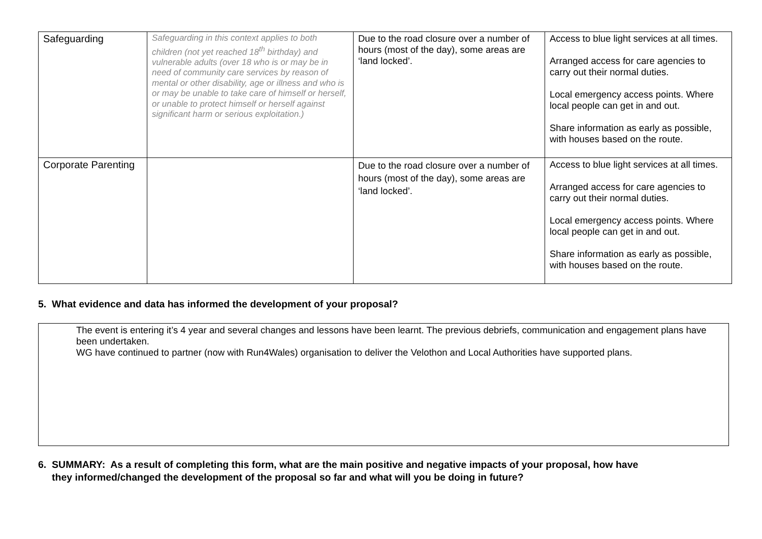| Safeguarding | Safeguarding in this context applies to both children (not yet reached 18<sup>th</sup> birthday) and vulnerable adults (over 18 who is or may be in need of community care services by reason of mental or other disability, age or illness and who is or may be unable to take care of himself or herself, or unable to protect himself or herself against significant harm or serious exploitation.) | Due to the road closure over a number of hours (most of the day), some areas are ‘land locked’. | Access to blue light services at all times. Arranged access for care agencies to carry out their normal duties. Local emergency access points. Where local people can get in and out. Share information as early as possible, with houses based on the route. |
| Corporate Parenting | | Due to the road closure over a number of hours (most of the day), some areas are ‘land locked’. | Access to blue light services at all times. Arranged access for care agencies to carry out their normal duties. Local emergency access points. Where local people can get in and out. Share information as early as possible, with houses based on the route. |
5. What evidence and data has informed the development of your proposal?
The event is entering it’s 4 year and several changes and lessons have been learnt. The previous debriefs, communication and engagement plans have been undertaken.
WG have continued to partner (now with Run4Wales) organisation to deliver the Velothon and Local Authorities have supported plans.
6. SUMMARY: As a result of completing this form, what are the main positive and negative impacts of your proposal, how have
they informed/changed the development of the proposal so far and what will you be doing in future?